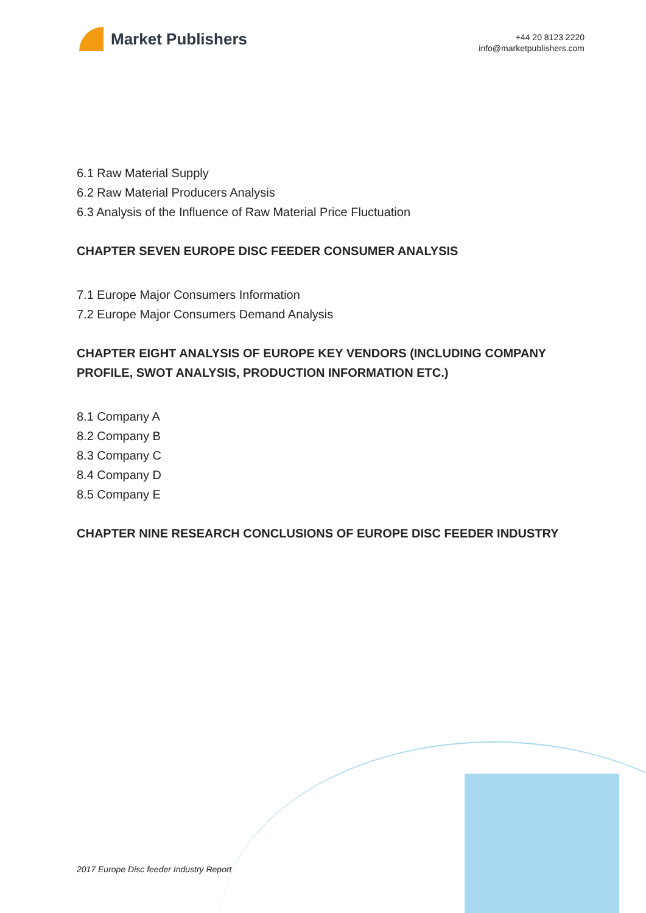Market Publishers
+44 20 8123 2220
info@marketpublishers.com
6.1 Raw Material Supply
6.2 Raw Material Producers Analysis
6.3 Analysis of the Influence of Raw Material Price Fluctuation
CHAPTER SEVEN EUROPE DISC FEEDER CONSUMER ANALYSIS
7.1 Europe Major Consumers Information
7.2 Europe Major Consumers Demand Analysis
CHAPTER EIGHT ANALYSIS OF EUROPE KEY VENDORS (INCLUDING COMPANY PROFILE, SWOT ANALYSIS, PRODUCTION INFORMATION ETC.)
8.1 Company A
8.2 Company B
8.3 Company C
8.4 Company D
8.5 Company E
CHAPTER NINE RESEARCH CONCLUSIONS OF EUROPE DISC FEEDER INDUSTRY
2017 Europe Disc feeder Industry Report